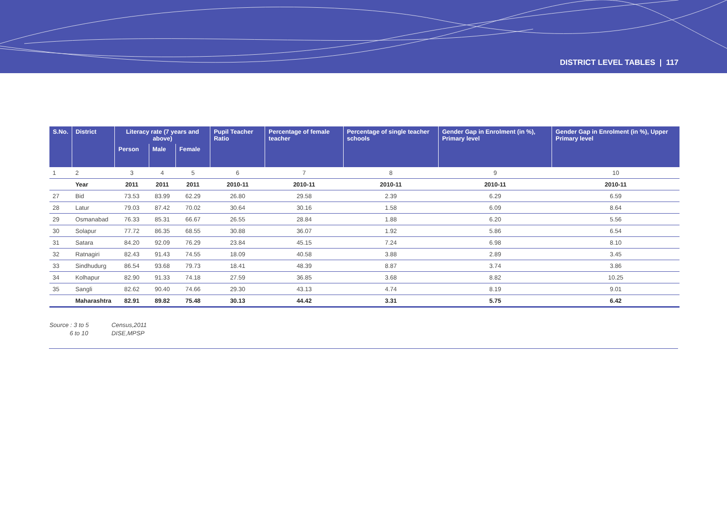DISTRICT LEVEL TABLES | 117
| S.No. | District | Literacy rate (7 years and above) | | | Pupil Teacher Ratio | Percentage of female teacher | Percentage of single teacher schools | Gender Gap in Enrolment (in %), Primary level | Gender Gap in Enrolment (in %), Upper Primary level |
| --- | --- | --- | --- | --- | --- | --- | --- | --- | --- |
| | | Person | Male | Female | | | | | |
| 1 | 2 | 3 | 4 | 5 | 6 | 7 | 8 | 9 | 10 |
| | Year | 2011 | 2011 | 2011 | 2010-11 | 2010-11 | 2010-11 | 2010-11 | 2010-11 |
| 27 | Bid | 73.53 | 83.99 | 62.29 | 26.80 | 29.58 | 2.39 | 6.29 | 6.59 |
| 28 | Latur | 79.03 | 87.42 | 70.02 | 30.64 | 30.16 | 1.58 | 6.09 | 8.64 |
| 29 | Osmanabad | 76.33 | 85.31 | 66.67 | 26.55 | 28.84 | 1.88 | 6.20 | 5.56 |
| 30 | Solapur | 77.72 | 86.35 | 68.55 | 30.88 | 36.07 | 1.92 | 5.86 | 6.54 |
| 31 | Satara | 84.20 | 92.09 | 76.29 | 23.84 | 45.15 | 7.24 | 6.98 | 8.10 |
| 32 | Ratnagiri | 82.43 | 91.43 | 74.55 | 18.09 | 40.58 | 3.88 | 2.89 | 3.45 |
| 33 | Sindhudurg | 86.54 | 93.68 | 79.73 | 18.41 | 48.39 | 8.87 | 3.74 | 3.86 |
| 34 | Kolhapur | 82.90 | 91.33 | 74.18 | 27.59 | 36.85 | 3.68 | 8.82 | 10.25 |
| 35 | Sangli | 82.62 | 90.40 | 74.66 | 29.30 | 43.13 | 4.74 | 8.19 | 9.01 |
| | Maharashtra | 82.91 | 89.82 | 75.48 | 30.13 | 44.42 | 3.31 | 5.75 | 6.42 |
Source : 3 to 5 Census,2011
6 to 10 DISE,MPSP